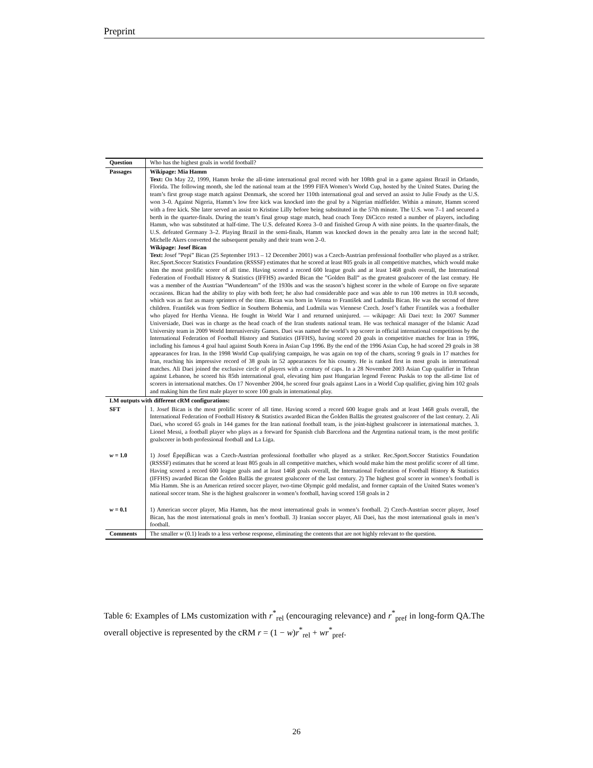Preprint
| Question | Who has the highest goals in world football? |
| Passages | Wikipage: Mia Hamm Text: On May 22, 1999, Hamm broke the all-time international goal record with her 108th goal in a game against Brazil in Orlando, Florida. The following month, she led the national team at the 1999 FIFA Women’s World Cup, hosted by the United States. During the team’s first group stage match against Denmark, she scored her 110th international goal and served an assist to Julie Foudy as the U.S. won 3–0. Against Nigeria, Hamm’s low free kick was knocked into the goal by a Nigerian midfielder. Within a minute, Hamm scored with a free kick. She later served an assist to Kristine Lilly before being substituted in the 57th minute. The U.S. won 7–1 and secured a berth in the quarter-finals. During the team’s final group stage match, head coach Tony DiCicco rested a number of players, including Hamm, who was substituted at half-time. The U.S. defeated Korea 3–0 and finished Group A with nine points. In the quarter-finals, the U.S. defeated Germany 3–2. Playing Brazil in the semi-finals, Hamm was knocked down in the penalty area late in the second half; Michelle Akers converted the subsequent penalty and their team won 2–0. Wikipage: Josef Bican Text: Josef ”Pepi” Bican (25 September 1913 – 12 December 2001) was a Czech-Austrian professional footballer who played as a striker. Rec.Sport.Soccer Statistics Foundation (RSSSF) estimates that he scored at least 805 goals in all competitive matches, which would make him the most prolific scorer of all time. Having scored a record 600 league goals and at least 1468 goals overall, the International Federation of Football History & Statistics (IFFHS) awarded Bican the ”Golden Ball” as the greatest goalscorer of the last century. He was a member of the Austrian ”Wunderteam” of the 1930s and was the season’s highest scorer in the whole of Europe on five separate occasions. Bican had the ability to play with both feet; he also had considerable pace and was able to run 100 metres in 10.8 seconds, which was as fast as many sprinters of the time. Bican was born in Vienna to František and Ludmila Bican. He was the second of three children. František was from Sedlice in Southern Bohemia, and Ludmila was Viennese Czech. Josef’s father František was a footballer who played for Hertha Vienna. He fought in World War I and returned uninjured. — wikipage: Ali Daei text: In 2007 Summer Universiade, Daei was in charge as the head coach of the Iran students national team. He was technical manager of the Islamic Azad University team in 2009 World Interuniversity Games. Daei was named the world’s top scorer in official international competitions by the International Federation of Football History and Statistics (IFFHS), having scored 20 goals in competitive matches for Iran in 1996, including his famous 4 goal haul against South Korea in Asian Cup 1996. By the end of the 1996 Asian Cup, he had scored 29 goals in 38 appearances for Iran. In the 1998 World Cup qualifying campaign, he was again on top of the charts, scoring 9 goals in 17 matches for Iran, reaching his impressive record of 38 goals in 52 appearances for his country. He is ranked first in most goals in international matches. Ali Daei joined the exclusive circle of players with a century of caps. In a 28 November 2003 Asian Cup qualifier in Tehran against Lebanon, he scored his 85th international goal, elevating him past Hungarian legend Ferenc Puskás to top the all-time list of scorers in international matches. On 17 November 2004, he scored four goals against Laos in a World Cup qualifier, giving him 102 goals and making him the first male player to score 100 goals in international play. |
| LM outputs with different cRM configurations: | |
| SFT | 1. Josef Bican is the most prolific scorer of all time. Having scored a record 600 league goals and at least 1468 goals overall, the International Federation of Football History & Statistics awarded Bican the Ğolden Balläs the greatest goalscorer of the last century. 2. Ali Daei, who scored 65 goals in 144 games for the Iran national football team, is the joint-highest goalscorer in international matches. 3. Lionel Messi, a football player who plays as a forward for Spanish club Barcelona and the Argentina national team, is the most prolific goalscorer in both professional football and La Liga. |
| w = 1.0 | 1) Josef ĔpepiB̈ican was a Czech-Austrian professional footballer who played as a striker. Rec.Sport.Soccer Statistics Foundation (RSSSF) estimates that he scored at least 805 goals in all competitive matches, which would make him the most prolific scorer of all time. Having scored a record 600 league goals and at least 1468 goals overall, the International Federation of Football History & Statistics (IFFHS) awarded Bican the Ğolden Balläs the greatest goalscorer of the last century. 2) The highest goal scorer in women’s football is Mia Hamm. She is an American retired soccer player, two-time Olympic gold medalist, and former captain of the United States women’s national soccer team. She is the highest goalscorer in women’s football, having scored 158 goals in 2 |
| w = 0.1 | 1) American soccer player, Mia Hamm, has the most international goals in women’s football. 2) Czech-Austrian soccer player, Josef Bican, has the most international goals in men’s football. 3) Iranian soccer player, Ali Daei, has the most international goals in men’s football. |
| Comments | The smaller w (0.1) leads to a less verbose response, eliminating the contents that are not highly relevant to the question. |
Table 6: Examples of LMs customization with r<sup>*</sup><sub>rel</sub> (encouraging relevance) and r<sup>*</sup><sub>pref</sub> in long-form QA.The overall objective is represented by the cRM r = (1 − w)r<sup>*</sup><sub>rel</sub> + wr<sup>*</sup><sub>pref</sub>.
26